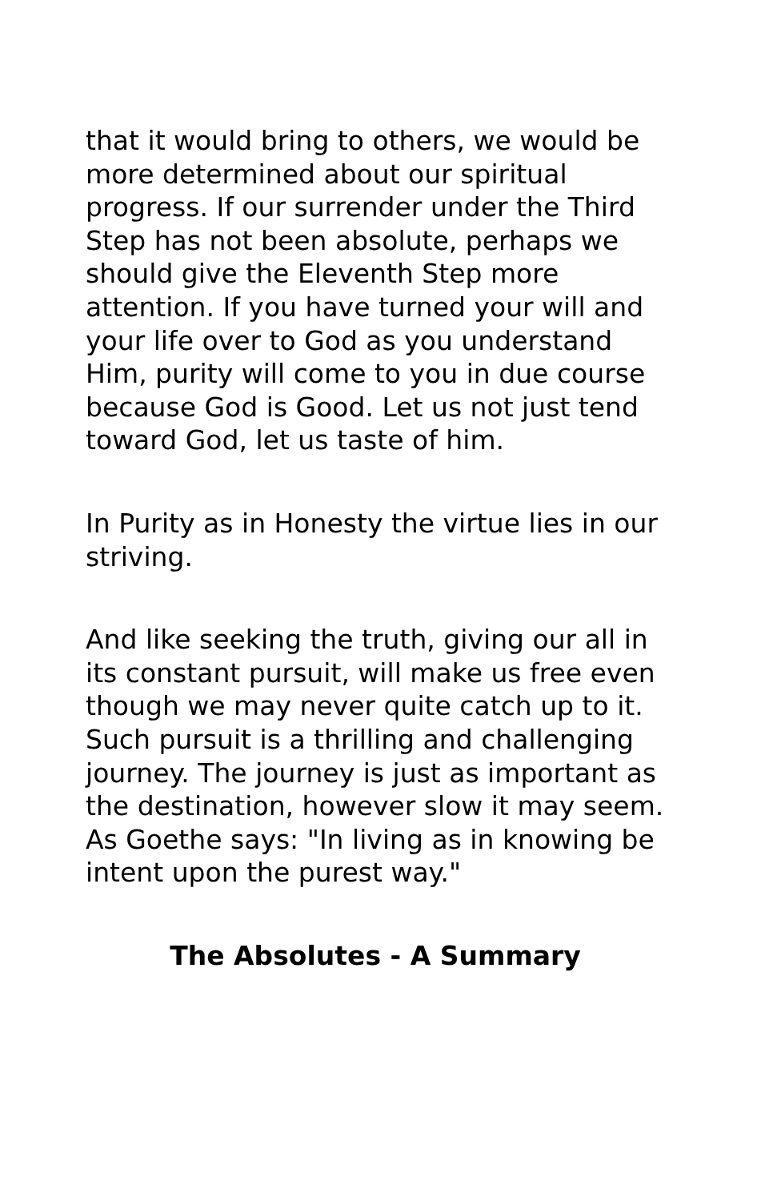that it would bring to others, we would be more determined about our spiritual progress. If our surrender under the Third Step has not been absolute, perhaps we should give the Eleventh Step more attention. If you have turned your will and your life over to God as you understand Him, purity will come to you in due course because God is Good. Let us not just tend toward God, let us taste of him.
In Purity as in Honesty the virtue lies in our striving.
And like seeking the truth, giving our all in its constant pursuit, will make us free even though we may never quite catch up to it. Such pursuit is a thrilling and challenging journey. The journey is just as important as the destination, however slow it may seem. As Goethe says: "In living as in knowing be intent upon the purest way."
The Absolutes - A Summary